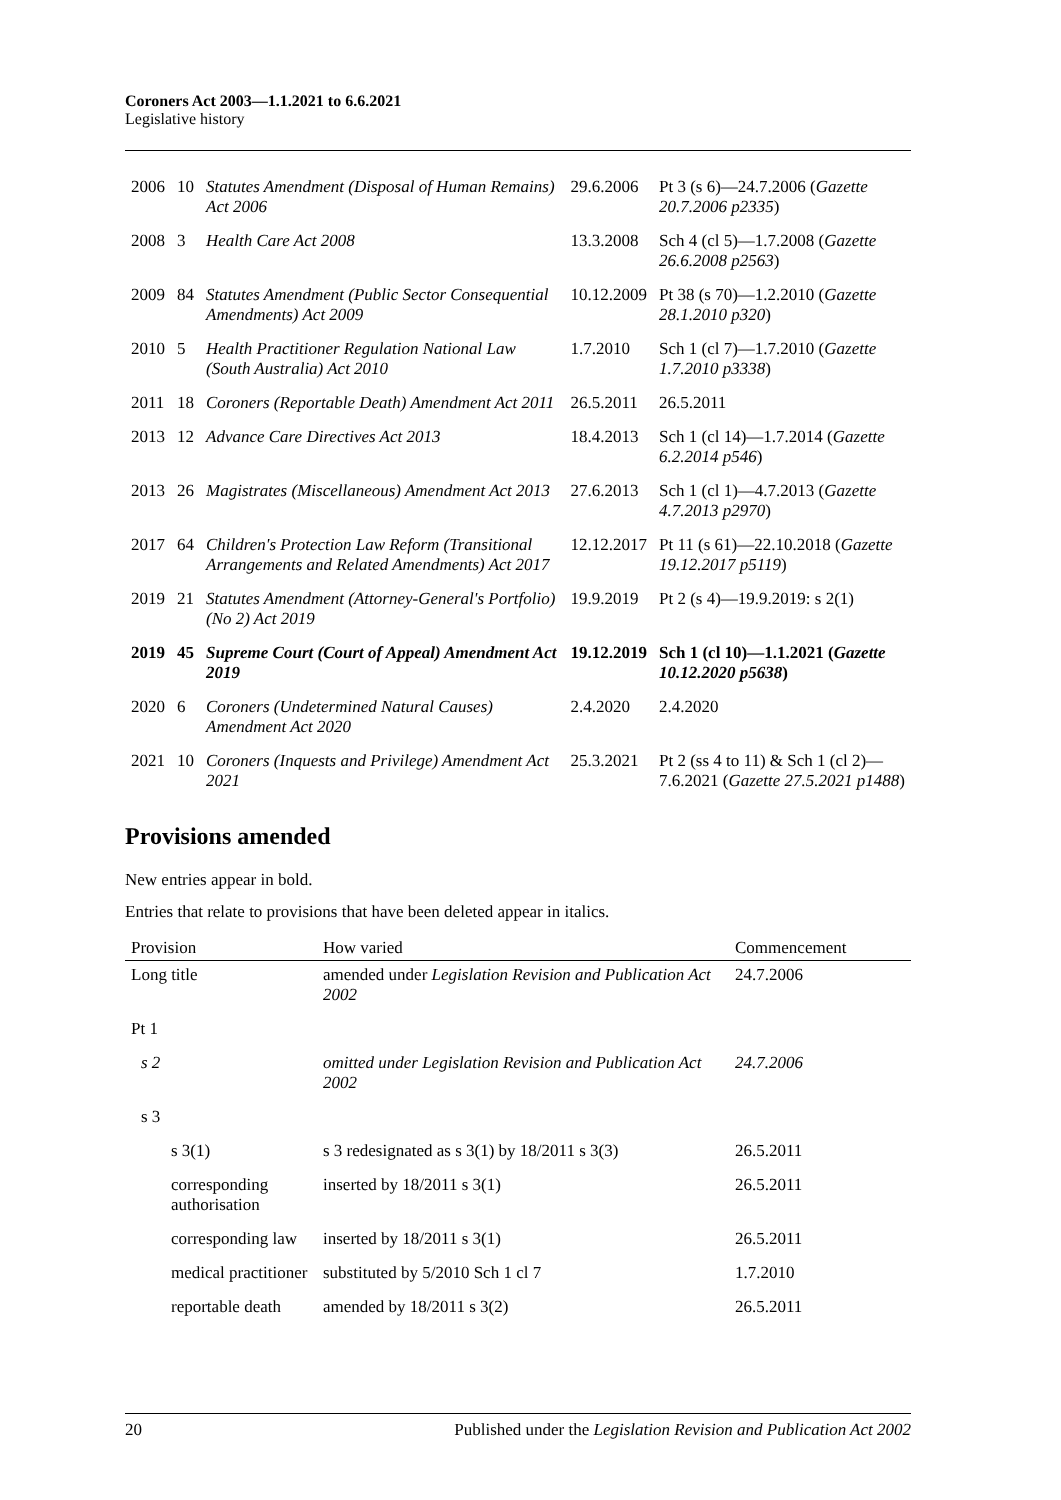Coroners Act 2003—1.1.2021 to 6.6.2021
Legislative history
| 2006 | 10 | Statutes Amendment (Disposal of Human Remains) Act 2006 | 29.6.2006 | Pt 3 (s 6)—24.7.2006 ( Gazette 20.7.2006 p2335 ) |
| 2008 | 3 | Health Care Act 2008 | 13.3.2008 | Sch 4 (cl 5)—1.7.2008 ( Gazette 26.6.2008 p2563 ) |
| 2009 | 84 | Statutes Amendment (Public Sector Consequential Amendments) Act 2009 | 10.12.2009 | Pt 38 (s 70)—1.2.2010 ( Gazette 28.1.2010 p320 ) |
| 2010 | 5 | Health Practitioner Regulation National Law (South Australia) Act 2010 | 1.7.2010 | Sch 1 (cl 7)—1.7.2010 ( Gazette 1.7.2010 p3338 ) |
| 2011 | 18 | Coroners (Reportable Death) Amendment Act 2011 | 26.5.2011 | 26.5.2011 |
| 2013 | 12 | Advance Care Directives Act 2013 | 18.4.2013 | Sch 1 (cl 14)—1.7.2014 ( Gazette 6.2.2014 p546 ) |
| 2013 | 26 | Magistrates (Miscellaneous) Amendment Act 2013 | 27.6.2013 | Sch 1 (cl 1)—4.7.2013 ( Gazette 4.7.2013 p2970 ) |
| 2017 | 64 | Children's Protection Law Reform (Transitional Arrangements and Related Amendments) Act 2017 | 12.12.2017 | Pt 11 (s 61)—22.10.2018 ( Gazette 19.12.2017 p5119 ) |
| 2019 | 21 | Statutes Amendment (Attorney-General's Portfolio) (No 2) Act 2019 | 19.9.2019 | Pt 2 (s 4)—19.9.2019: s 2(1) |
| 2019 | 45 | Supreme Court (Court of Appeal) Amendment Act 2019 | 19.12.2019 | Sch 1 (cl 10)—1.1.2021 ( Gazette 10.12.2020 p5638 ) |
| 2020 | 6 | Coroners (Undetermined Natural Causes) Amendment Act 2020 | 2.4.2020 | 2.4.2020 |
| 2021 | 10 | Coroners (Inquests and Privilege) Amendment Act 2021 | 25.3.2021 | Pt 2 (ss 4 to 11) & Sch 1 (cl 2)—7.6.2021 ( Gazette 27.5.2021 p1488 ) |
Provisions amended
New entries appear in bold.
Entries that relate to provisions that have been deleted appear in italics.
| Provision | How varied | Commencement |
| --- | --- | --- |
| Long title | amended under Legislation Revision and Publication Act 2002 | 24.7.2006 |
| Pt 1 | | |
| s 2 | omitted under Legislation Revision and Publication Act 2002 | 24.7.2006 |
| s 3 | | |
| s 3(1) | s 3 redesignated as s 3(1) by 18/2011 s 3(3) | 26.5.2011 |
| corresponding authorisation | inserted by 18/2011 s 3(1) | 26.5.2011 |
| corresponding law | inserted by 18/2011 s 3(1) | 26.5.2011 |
| medical practitioner | substituted by 5/2010 Sch 1 cl 7 | 1.7.2010 |
| reportable death | amended by 18/2011 s 3(2) | 26.5.2011 |
20 Published under the Legislation Revision and Publication Act 2002